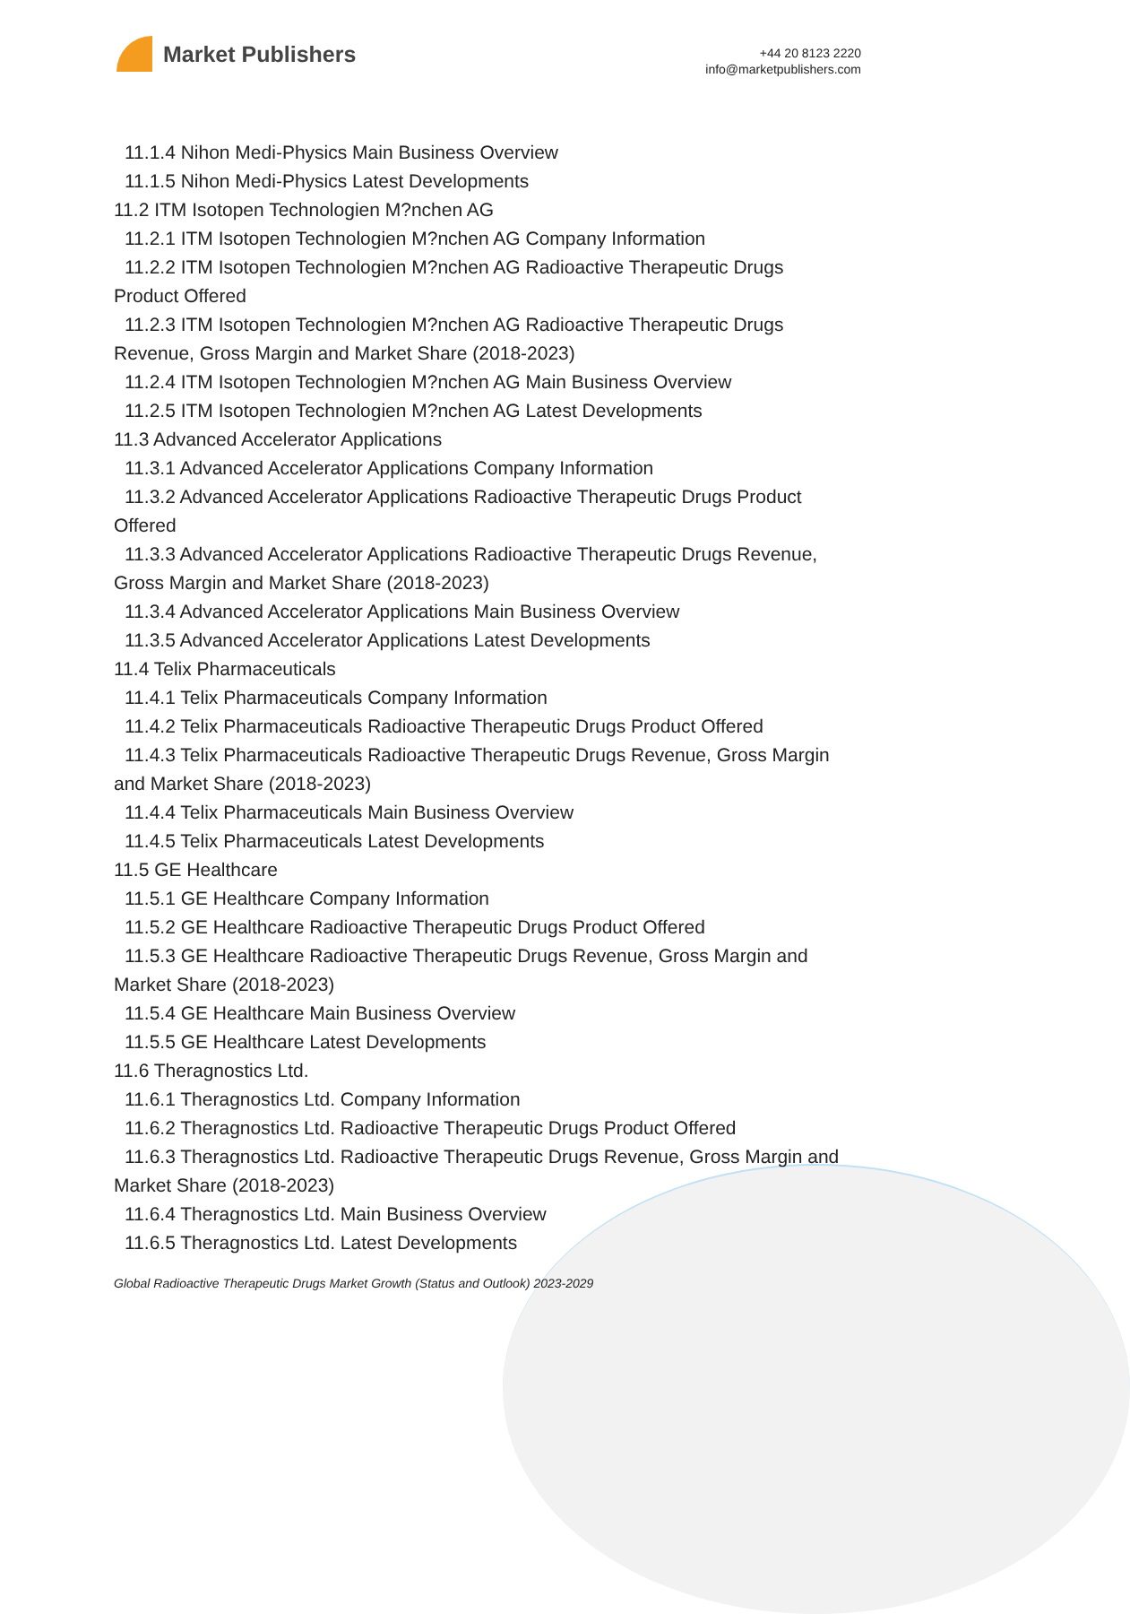Market Publishers
+44 20 8123 2220
info@marketpublishers.com
11.1.4 Nihon Medi-Physics Main Business Overview
11.1.5 Nihon Medi-Physics Latest Developments
11.2 ITM Isotopen Technologien M?nchen AG
11.2.1 ITM Isotopen Technologien M?nchen AG Company Information
11.2.2 ITM Isotopen Technologien M?nchen AG Radioactive Therapeutic Drugs
Product Offered
11.2.3 ITM Isotopen Technologien M?nchen AG Radioactive Therapeutic Drugs
Revenue, Gross Margin and Market Share (2018-2023)
11.2.4 ITM Isotopen Technologien M?nchen AG Main Business Overview
11.2.5 ITM Isotopen Technologien M?nchen AG Latest Developments
11.3 Advanced Accelerator Applications
11.3.1 Advanced Accelerator Applications Company Information
11.3.2 Advanced Accelerator Applications Radioactive Therapeutic Drugs Product
Offered
11.3.3 Advanced Accelerator Applications Radioactive Therapeutic Drugs Revenue,
Gross Margin and Market Share (2018-2023)
11.3.4 Advanced Accelerator Applications Main Business Overview
11.3.5 Advanced Accelerator Applications Latest Developments
11.4 Telix Pharmaceuticals
11.4.1 Telix Pharmaceuticals Company Information
11.4.2 Telix Pharmaceuticals Radioactive Therapeutic Drugs Product Offered
11.4.3 Telix Pharmaceuticals Radioactive Therapeutic Drugs Revenue, Gross Margin
and Market Share (2018-2023)
11.4.4 Telix Pharmaceuticals Main Business Overview
11.4.5 Telix Pharmaceuticals Latest Developments
11.5 GE Healthcare
11.5.1 GE Healthcare Company Information
11.5.2 GE Healthcare Radioactive Therapeutic Drugs Product Offered
11.5.3 GE Healthcare Radioactive Therapeutic Drugs Revenue, Gross Margin and
Market Share (2018-2023)
11.5.4 GE Healthcare Main Business Overview
11.5.5 GE Healthcare Latest Developments
11.6 Theragnostics Ltd.
11.6.1 Theragnostics Ltd. Company Information
11.6.2 Theragnostics Ltd. Radioactive Therapeutic Drugs Product Offered
11.6.3 Theragnostics Ltd. Radioactive Therapeutic Drugs Revenue, Gross Margin and
Market Share (2018-2023)
11.6.4 Theragnostics Ltd. Main Business Overview
11.6.5 Theragnostics Ltd. Latest Developments
Global Radioactive Therapeutic Drugs Market Growth (Status and Outlook) 2023-2029